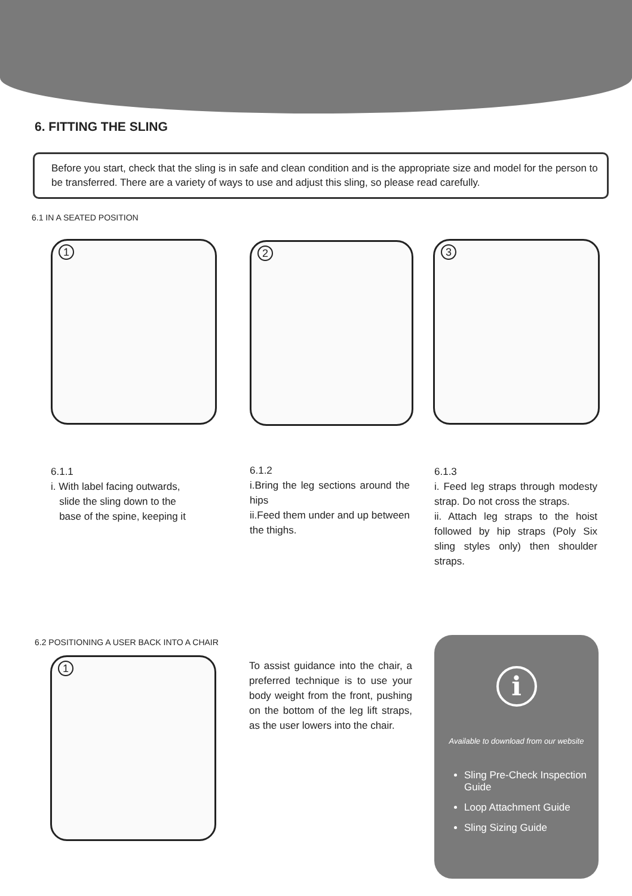6. FITTING THE SLING
Before you start, check that the sling is in safe and clean condition and is the appropriate size and model for the person to be transferred. There are a variety of ways to use and adjust this sling, so please read carefully.
6.1 IN A SEATED POSITION
1 2 3
6.1.1
i. With label facing outwards,
slide the sling down to the
base of the spine, keeping it
6.1.2
i.Bring the leg sections around the hips
ii.Feed them under and up between the thighs.
6.1.3
i. Feed leg straps through modesty strap. Do not cross the straps.
ii. Attach leg straps to the hoist followed by hip straps (Poly Six sling styles only) then shoulder straps.
6.2 POSITIONING A USER BACK INTO A CHAIR
1
To assist guidance into the chair, a preferred technique is to use your body weight from the front, pushing on the bottom of the leg lift straps, as the user lowers into the chair.
i
Available to download from our website
Sling Pre-Check Inspection Guide
Loop Attachment Guide
Sling Sizing Guide